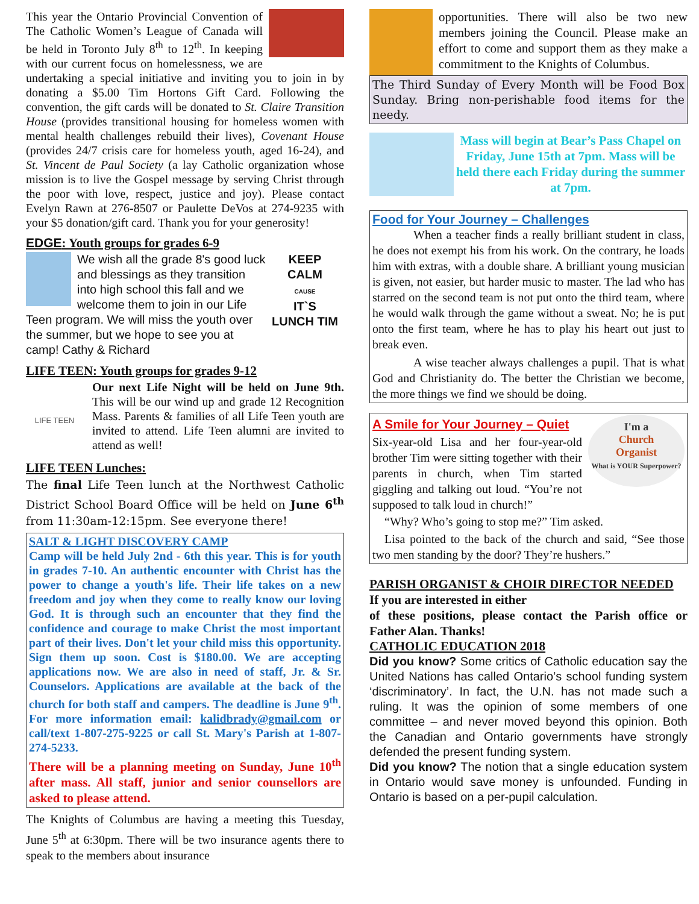This year the Ontario Provincial Convention of The Catholic Women’s League of Canada will be held in Toronto July 8<sup>th</sup> to 12<sup>th</sup>. In keeping with our current focus on homelessness, we are undertaking a special initiative and inviting you to join in by donating a $5.00 Tim Hortons Gift Card. Following the convention, the gift cards will be donated to St. Claire Transition House (provides transitional housing for homeless women with mental health challenges rebuild their lives), Covenant House (provides 24/7 crisis care for homeless youth, aged 16-24), and St. Vincent de Paul Society (a lay Catholic organization whose mission is to live the Gospel message by serving Christ through the poor with love, respect, justice and joy). Please contact Evelyn Rawn at 276-8507 or Paulette DeVos at 274-9235 with your $5 donation/gift card. Thank you for your generosity!
EDGE: Youth groups for grades 6-9
We wish all the grade 8's good luck and blessings as they transition into high school this fall and we welcome them to join in our Life Teen program. We will miss the youth over the summer, but we hope to see you at camp! Cathy & Richard
KEEP
CALM
CAUSE
IT`S
LUNCH TIM
LIFE TEEN: Youth groups for grades 9-12
LIFE TEEN
Our next Life Night will be held on June 9th. This will be our wind up and grade 12 Recognition Mass. Parents & families of all Life Teen youth are invited to attend. Life Teen alumni are invited to attend as well!
LIFE TEEN Lunches:
The final Life Teen lunch at the Northwest Catholic District School Board Office will be held on June 6<sup>th</sup> from 11:30am-12:15pm. See everyone there!
SALT & LIGHT DISCOVERY CAMP
Camp will be held July 2nd - 6th this year. This is for youth in grades 7-10. An authentic encounter with Christ has the power to change a youth's life. Their life takes on a new freedom and joy when they come to really know our loving God. It is through such an encounter that they find the confidence and courage to make Christ the most important part of their lives. Don't let your child miss this opportunity. Sign them up soon. Cost is $180.00. We are accepting applications now. We are also in need of staff, Jr. & Sr. Counselors. Applications are available at the back of the church for both staff and campers. The deadline is June 9<sup>th</sup>. For more information email: kalidbrady@gmail.com or call/text 1-807-275-9225 or call St. Mary's Parish at 1-807-274-5233.
There will be a planning meeting on Sunday, June 10<sup>th</sup> after mass. All staff, junior and senior counsellors are asked to please attend.
The Knights of Columbus are having a meeting this Tuesday, June 5<sup>th</sup> at 6:30pm. There will be two insurance agents there to speak to the members about insurance
opportunities. There will also be two new members joining the Council. Please make an effort to come and support them as they make a commitment to the Knights of Columbus.
The Third Sunday of Every Month will be Food Box Sunday. Bring non-perishable food items for the needy.
Mass will begin at Bear’s Pass Chapel on Friday, June 15th at 7pm. Mass will be held there each Friday during the summer at 7pm.
Food for Your Journey – Challenges
When a teacher finds a really brilliant student in class, he does not exempt his from his work. On the contrary, he loads him with extras, with a double share. A brilliant young musician is given, not easier, but harder music to master. The lad who has starred on the second team is not put onto the third team, where he would walk through the game without a sweat. No; he is put onto the first team, where he has to play his heart out just to break even.
A wise teacher always challenges a pupil. That is what God and Christianity do. The better the Christian we become, the more things we find we should be doing.
I'm a
Church
Organist
What is YOUR Superpower?
A Smile for Your Journey – Quiet
Six-year-old Lisa and her four-year-old brother Tim were sitting together with their parents in church, when Tim started giggling and talking out loud. “You’re not supposed to talk loud in church!”
“Why? Who’s going to stop me?” Tim asked.
Lisa pointed to the back of the church and said, “See those two men standing by the door? They’re hushers.”
PARISH ORGANIST & CHOIR DIRECTOR NEEDED
If you are interested in either
of these positions, please contact the Parish office or Father Alan. Thanks!
CATHOLIC EDUCATION 2018
Did you know? Some critics of Catholic education say the United Nations has called Ontario’s school funding system ‘discriminatory’. In fact, the U.N. has not made such a ruling. It was the opinion of some members of one committee – and never moved beyond this opinion. Both the Canadian and Ontario governments have strongly defended the present funding system.
Did you know? The notion that a single education system in Ontario would save money is unfounded. Funding in Ontario is based on a per-pupil calculation.